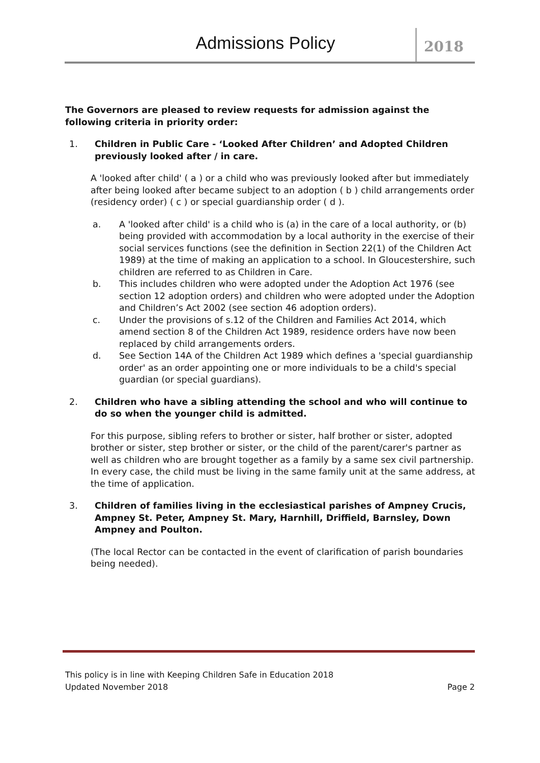Admissions Policy
2018
The Governors are pleased to review requests for admission against the following criteria in priority order:
1. Children in Public Care - ‘Looked After Children’ and Adopted Children previously looked after / in care.
A 'looked after child' ( a ) or a child who was previously looked after but immediately after being looked after became subject to an adoption ( b ) child arrangements order (residency order) ( c ) or special guardianship order ( d ).
a. A 'looked after child' is a child who is (a) in the care of a local authority, or (b) being provided with accommodation by a local authority in the exercise of their social services functions (see the definition in Section 22(1) of the Children Act 1989) at the time of making an application to a school. In Gloucestershire, such children are referred to as Children in Care.
b. This includes children who were adopted under the Adoption Act 1976 (see section 12 adoption orders) and children who were adopted under the Adoption and Children’s Act 2002 (see section 46 adoption orders).
c. Under the provisions of s.12 of the Children and Families Act 2014, which amend section 8 of the Children Act 1989, residence orders have now been replaced by child arrangements orders.
d. See Section 14A of the Children Act 1989 which defines a 'special guardianship order' as an order appointing one or more individuals to be a child's special guardian (or special guardians).
2. Children who have a sibling attending the school and who will continue to do so when the younger child is admitted.
For this purpose, sibling refers to brother or sister, half brother or sister, adopted brother or sister, step brother or sister, or the child of the parent/carer's partner as well as children who are brought together as a family by a same sex civil partnership. In every case, the child must be living in the same family unit at the same address, at the time of application.
3. Children of families living in the ecclesiastical parishes of Ampney Crucis, Ampney St. Peter, Ampney St. Mary, Harnhill, Driffield, Barnsley, Down Ampney and Poulton.
(The local Rector can be contacted in the event of clarification of parish boundaries being needed).
This policy is in line with Keeping Children Safe in Education 2018
Updated November 2018 Page 2